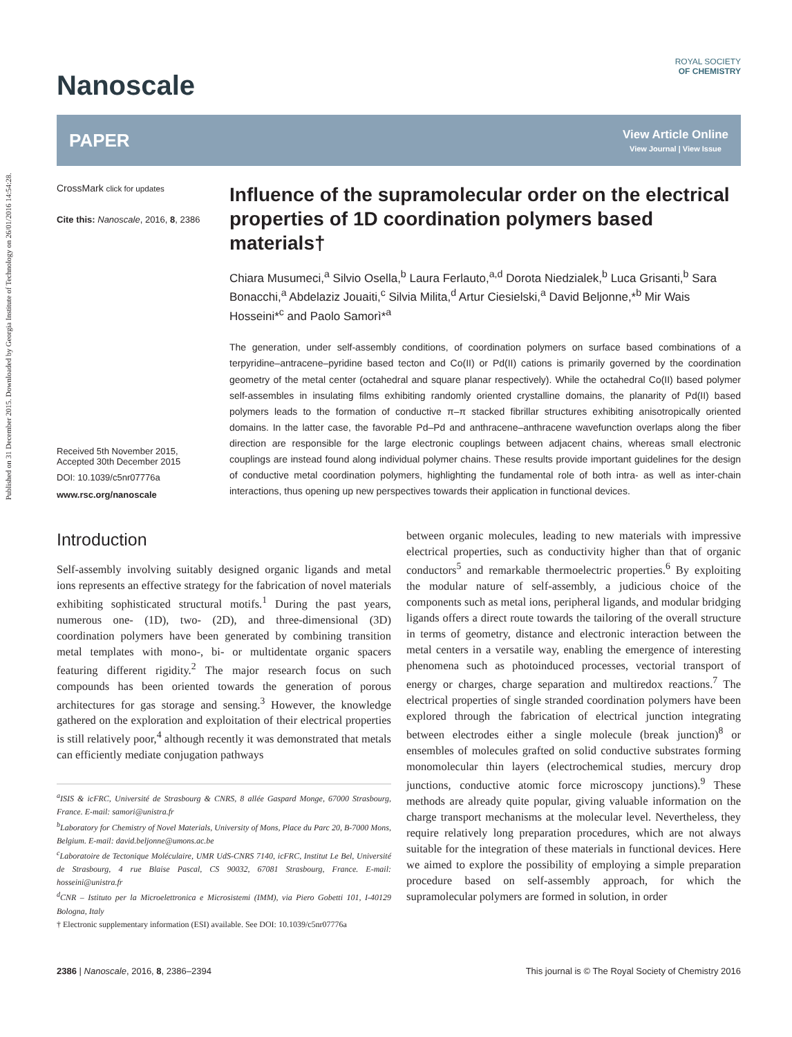Published on 31 December 2015. Downloaded by Georgia Institute of Technology on 26/01/2016 14:54:28.
Nanoscale
ROYAL SOCIETY
OF CHEMISTRY
PAPER View Article Online
View Journal | View Issue
CrossMark click for updates
Cite this: Nanoscale, 2016, 8, 2386
Received 5th November 2015,
Accepted 30th December 2015
DOI: 10.1039/c5nr07776a
www.rsc.org/nanoscale
Influence of the supramolecular order on the electrical properties of 1D coordination polymers based materials†
Chiara Musumeci,<sup>a</sup> Silvio Osella,<sup>b</sup> Laura Ferlauto,<sup>a,d</sup> Dorota Niedzialek,<sup>b</sup> Luca Grisanti,<sup>b</sup> Sara Bonacchi,<sup>a</sup> Abdelaziz Jouaiti,<sup>c</sup> Silvia Milita,<sup>d</sup> Artur Ciesielski,<sup>a</sup> David Beljonne,*<sup>b</sup> Mir Wais Hosseini*<sup>c</sup> and Paolo Samorì*<sup>a</sup>
The generation, under self-assembly conditions, of coordination polymers on surface based combinations of a terpyridine–antracene–pyridine based tecton and Co(II) or Pd(II) cations is primarily governed by the coordination geometry of the metal center (octahedral and square planar respectively). While the octahedral Co(II) based polymer self-assembles in insulating films exhibiting randomly oriented crystalline domains, the planarity of Pd(II) based polymers leads to the formation of conductive π–π stacked fibrillar structures exhibiting anisotropically oriented domains. In the latter case, the favorable Pd–Pd and anthracene–anthracene wavefunction overlaps along the fiber direction are responsible for the large electronic couplings between adjacent chains, whereas small electronic couplings are instead found along individual polymer chains. These results provide important guidelines for the design of conductive metal coordination polymers, highlighting the fundamental role of both intra- as well as inter-chain interactions, thus opening up new perspectives towards their application in functional devices.
Introduction
Self-assembly involving suitably designed organic ligands and metal ions represents an effective strategy for the fabrication of novel materials exhibiting sophisticated structural motifs.<sup>1</sup> During the past years, numerous one- (1D), two- (2D), and three-dimensional (3D) coordination polymers have been generated by combining transition metal templates with mono-, bi- or multidentate organic spacers featuring different rigidity.<sup>2</sup> The major research focus on such compounds has been oriented towards the generation of porous architectures for gas storage and sensing.<sup>3</sup> However, the knowledge gathered on the exploration and exploitation of their electrical properties is still relatively poor,<sup>4</sup> although recently it was demonstrated that metals can efficiently mediate conjugation pathways
<sup>a</sup> ISIS & icFRC, Université de Strasbourg & CNRS, 8 allée Gaspard Monge, 67000 Strasbourg, France. E-mail: samori@unistra.fr
<sup>b</sup> Laboratory for Chemistry of Novel Materials, University of Mons, Place du Parc 20, B-7000 Mons, Belgium. E-mail: david.beljonne@umons.ac.be
<sup>c</sup> Laboratoire de Tectonique Moléculaire, UMR UdS-CNRS 7140, icFRC, Institut Le Bel, Université de Strasbourg, 4 rue Blaise Pascal, CS 90032, 67081 Strasbourg, France. E-mail: hosseini@unistra.fr
<sup>d</sup> CNR – Istituto per la Microelettronica e Microsistemi (IMM), via Piero Gobetti 101, I-40129 Bologna, Italy
† Electronic supplementary information (ESI) available. See DOI: 10.1039/c5nr07776a
between organic molecules, leading to new materials with impressive electrical properties, such as conductivity higher than that of organic conductors<sup>5</sup> and remarkable thermoelectric properties.<sup>6</sup> By exploiting the modular nature of self-assembly, a judicious choice of the components such as metal ions, peripheral ligands, and modular bridging ligands offers a direct route towards the tailoring of the overall structure in terms of geometry, distance and electronic interaction between the metal centers in a versatile way, enabling the emergence of interesting phenomena such as photoinduced processes, vectorial transport of energy or charges, charge separation and multiredox reactions.<sup>7</sup> The electrical properties of single stranded coordination polymers have been explored through the fabrication of electrical junction integrating between electrodes either a single molecule (break junction)<sup>8</sup> or ensembles of molecules grafted on solid conductive substrates forming monomolecular thin layers (electrochemical studies, mercury drop junctions, conductive atomic force microscopy junctions).<sup>9</sup> These methods are already quite popular, giving valuable information on the charge transport mechanisms at the molecular level. Nevertheless, they require relatively long preparation procedures, which are not always suitable for the integration of these materials in functional devices. Here we aimed to explore the possibility of employing a simple preparation procedure based on self-assembly approach, for which the supramolecular polymers are formed in solution, in order
2386 | Nanoscale, 2016, 8, 2386–2394 This journal is © The Royal Society of Chemistry 2016